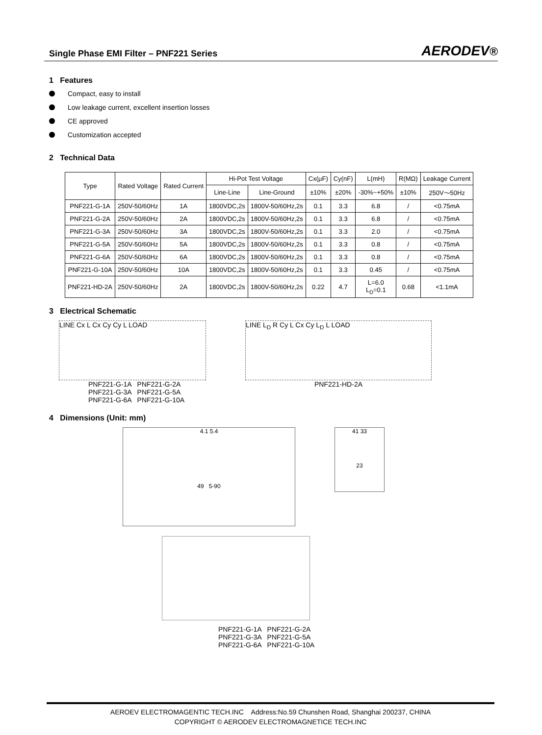Single Phase EMI Filter – PNF221 Series AERODEV®
1 Features
Compact, easy to install
Low leakage current, excellent insertion losses
CE approved
Customization accepted
2 Technical Data
| Type | Rated Voltage | Rated Current | Hi-Pot Test Voltage | | Cx(μF) | Cy(nF) | L(mH) | R(MΩ) | Leakage Current |
| --- | --- | --- | --- | --- | --- | --- | --- | --- | --- |
| | | | Line-Line | Line-Ground | ±10% | ±20% | -30%~+50% | ±10% | 250V～50Hz |
| PNF221-G-1A | 250V-50/60Hz | 1A | 1800VDC,2s | 1800V-50/60Hz,2s | 0.1 | 3.3 | 6.8 | / | <0.75mA |
| PNF221-G-2A | 250V-50/60Hz | 2A | 1800VDC,2s | 1800V-50/60Hz,2s | 0.1 | 3.3 | 6.8 | / | <0.75mA |
| PNF221-G-3A | 250V-50/60Hz | 3A | 1800VDC,2s | 1800V-50/60Hz,2s | 0.1 | 3.3 | 2.0 | / | <0.75mA |
| PNF221-G-5A | 250V-50/60Hz | 5A | 1800VDC,2s | 1800V-50/60Hz,2s | 0.1 | 3.3 | 0.8 | / | <0.75mA |
| PNF221-G-6A | 250V-50/60Hz | 6A | 1800VDC,2s | 1800V-50/60Hz,2s | 0.1 | 3.3 | 0.8 | / | <0.75mA |
| PNF221-G-10A | 250V-50/60Hz | 10A | 1800VDC,2s | 1800V-50/60Hz,2s | 0.1 | 3.3 | 0.45 | / | <0.75mA |
| PNF221-HD-2A | 250V-50/60Hz | 2A | 1800VDC,2s | 1800V-50/60Hz,2s | 0.22 | 4.7 | L=6.0 L<sub>D</sub>=0.1 | 0.68 | <1.1mA |
3 Electrical Schematic
LINE Cx L Cx Cy Cy L LOAD
PNF221-G-1A PNF221-G-2A
PNF221-G-3A PNF221-G-5A
PNF221-G-6A PNF221-G-10A
LINE L<sub>D</sub> R Cy L Cx Cy L<sub>D</sub> L LOAD
PNF221-HD-2A
4 Dimensions (Unit: mm)
4.1 5.4
49 5-90
41 33
23
PNF221-G-1A PNF221-G-2A
PNF221-G-3A PNF221-G-5A
PNF221-G-6A PNF221-G-10A
AEROEV ELECTROMAGENTIC TECH.INC Address:No.59 Chunshen Road, Shanghai 200237, CHINA
COPYRIGHT © AERODEV ELECTROMAGNETICE TECH.INC